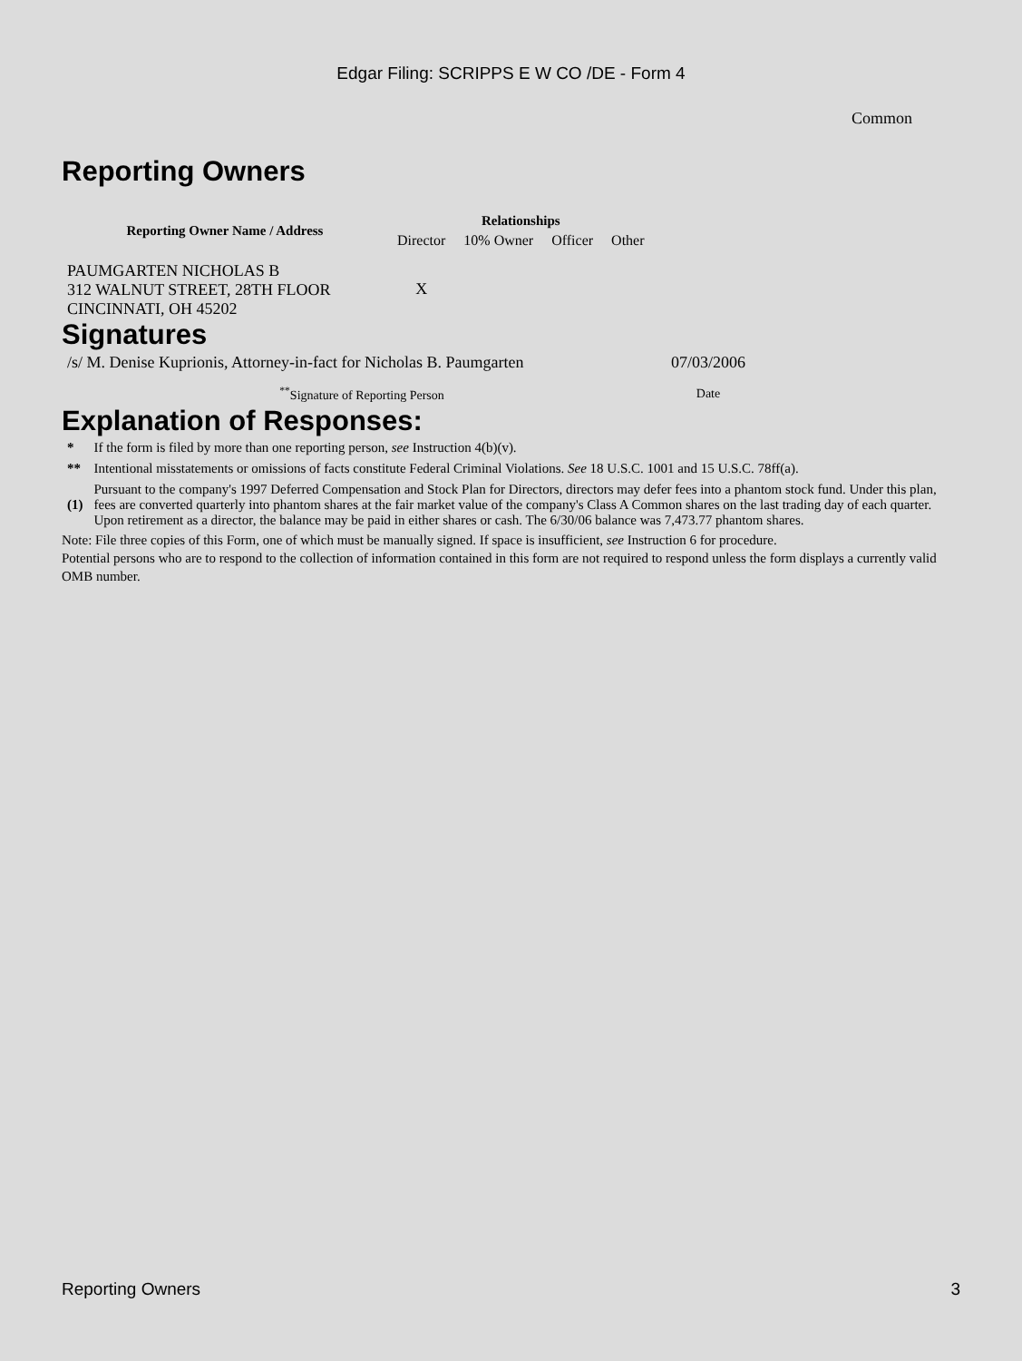Edgar Filing: SCRIPPS E W CO /DE - Form 4
Common
Reporting Owners
| Reporting Owner Name / Address | Relationships | | | |
| --- | --- | --- | --- | --- |
| | Director | 10% Owner | Officer | Other |
| PAUMGARTEN NICHOLAS B 312 WALNUT STREET, 28TH FLOOR CINCINNATI, OH 45202 | X | | | |
Signatures
| /s/ M. Denise Kuprionis, Attorney-in-fact for Nicholas B. Paumgarten | 07/03/2006 |
| <sup>**</sup> Signature of Reporting Person | Date |
Explanation of Responses:
| * | If the form is filed by more than one reporting person, see Instruction 4(b)(v). |
| ** | Intentional misstatements or omissions of facts constitute Federal Criminal Violations. See 18 U.S.C. 1001 and 15 U.S.C. 78ff(a). |
| (1) | Pursuant to the company's 1997 Deferred Compensation and Stock Plan for Directors, directors may defer fees into a phantom stock fund. Under this plan, fees are converted quarterly into phantom shares at the fair market value of the company's Class A Common shares on the last trading day of each quarter. Upon retirement as a director, the balance may be paid in either shares or cash. The 6/30/06 balance was 7,473.77 phantom shares. |
Note: File three copies of this Form, one of which must be manually signed. If space is insufficient, see Instruction 6 for procedure.
Potential persons who are to respond to the collection of information contained in this form are not required to respond unless the form displays a currently valid OMB number.
Reporting Owners 3